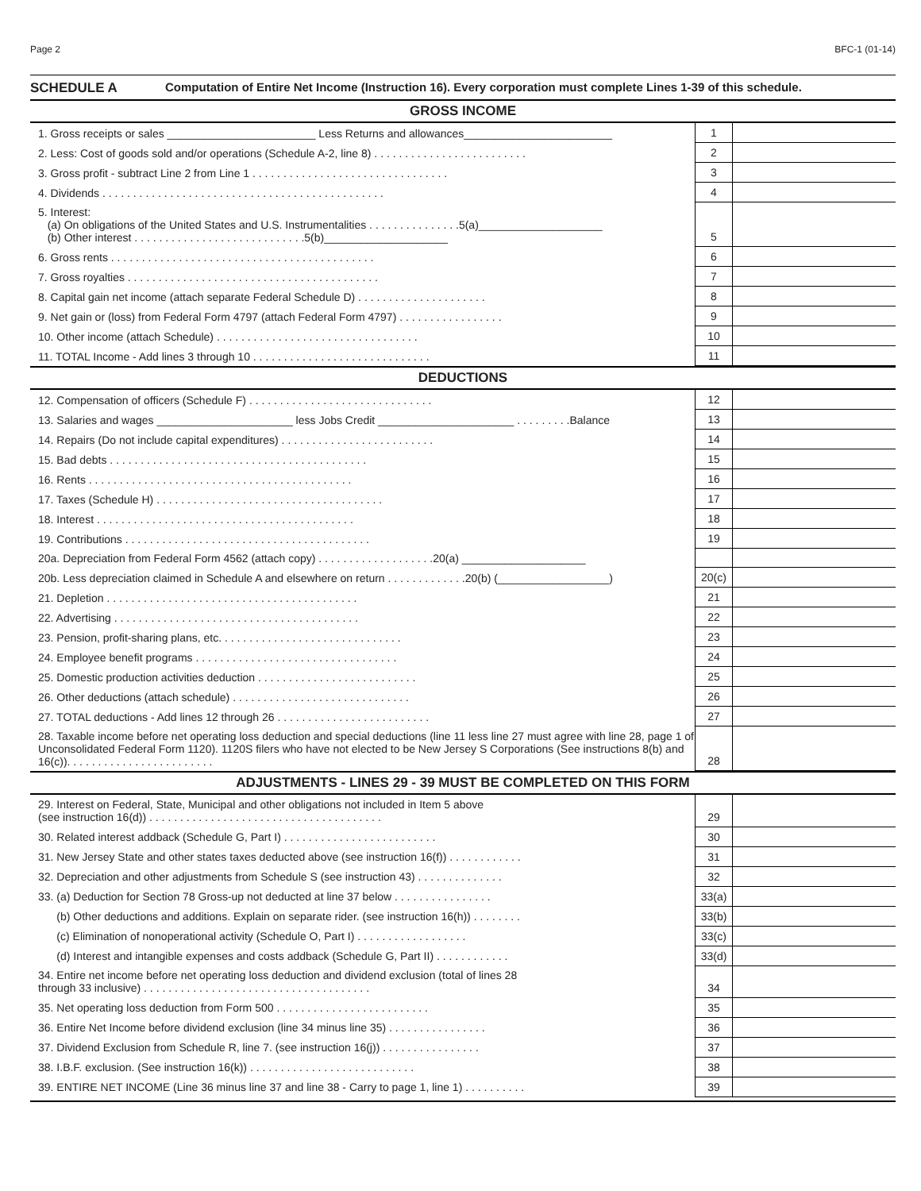Page 2 BFC-1 (01-14)
SCHEDULE A Computation of Entire Net Income (Instruction 16). Every corporation must complete Lines 1-39 of this schedule.
GROSS INCOME
| 1. Gross receipts or sales ________________________ Less Returns and allowances________________________ | 1 | |
| 2. Less: Cost of goods sold and/or operations (Schedule A-2, line 8) . . . . . . . . . . . . . . . . . . . . . . . . . | 2 | |
| 3. Gross profit - subtract Line 2 from Line 1 . . . . . . . . . . . . . . . . . . . . . . . . . . . . . . . . | 3 | |
| 4. Dividends . . . . . . . . . . . . . . . . . . . . . . . . . . . . . . . . . . . . . . . . . . . . . . | 4 | |
| 5. Interest: (a) On obligations of the United States and U.S. Instrumentalities . . . . . . . . . . . . . . .5(a)____________________ (b) Other interest . . . . . . . . . . . . . . . . . . . . . . . . . . . .5(b)____________________ | 5 | |
| 6. Gross rents . . . . . . . . . . . . . . . . . . . . . . . . . . . . . . . . . . . . . . . . . . . | 6 | |
| 7. Gross royalties . . . . . . . . . . . . . . . . . . . . . . . . . . . . . . . . . . . . . . . . . | 7 | |
| 8. Capital gain net income (attach separate Federal Schedule D) . . . . . . . . . . . . . . . . . . . . . | 8 | |
| 9. Net gain or (loss) from Federal Form 4797 (attach Federal Form 4797) . . . . . . . . . . . . . . . . . | 9 | |
| 10. Other income (attach Schedule) . . . . . . . . . . . . . . . . . . . . . . . . . . . . . . . . . | 10 | |
| 11. TOTAL Income - Add lines 3 through 10 . . . . . . . . . . . . . . . . . . . . . . . . . . . . . | 11 | |
DEDUCTIONS
| 12. Compensation of officers (Schedule F) . . . . . . . . . . . . . . . . . . . . . . . . . . . . . . | 12 | |
| 13. Salaries and wages ______________________ less Jobs Credit ______________________ . . . . . . . . .Balance | 13 | |
| 14. Repairs (Do not include capital expenditures) . . . . . . . . . . . . . . . . . . . . . . . . . | 14 | |
| 15. Bad debts . . . . . . . . . . . . . . . . . . . . . . . . . . . . . . . . . . . . . . . . . . | 15 | |
| 16. Rents . . . . . . . . . . . . . . . . . . . . . . . . . . . . . . . . . . . . . . . . . . . | 16 | |
| 17. Taxes (Schedule H) . . . . . . . . . . . . . . . . . . . . . . . . . . . . . . . . . . . . . | 17 | |
| 18. Interest . . . . . . . . . . . . . . . . . . . . . . . . . . . . . . . . . . . . . . . . . . | 18 | |
| 19. Contributions . . . . . . . . . . . . . . . . . . . . . . . . . . . . . . . . . . . . . . . . | 19 | |
| 20a. Depreciation from Federal Form 4562 (attach copy) . . . . . . . . . . . . . . . . . . .20(a) ____________________ | | |
| 20b. Less depreciation claimed in Schedule A and elsewhere on return . . . . . . . . . . . . .20(b) (__________________) | 20(c) | |
| 21. Depletion . . . . . . . . . . . . . . . . . . . . . . . . . . . . . . . . . . . . . . . . . | 21 | |
| 22. Advertising . . . . . . . . . . . . . . . . . . . . . . . . . . . . . . . . . . . . . . . . | 22 | |
| 23. Pension, profit-sharing plans, etc. . . . . . . . . . . . . . . . . . . . . . . . . . . . . . | 23 | |
| 24. Employee benefit programs . . . . . . . . . . . . . . . . . . . . . . . . . . . . . . . . . | 24 | |
| 25. Domestic production activities deduction . . . . . . . . . . . . . . . . . . . . . . . . . . | 25 | |
| 26. Other deductions (attach schedule) . . . . . . . . . . . . . . . . . . . . . . . . . . . . . | 26 | |
| 27. TOTAL deductions - Add lines 12 through 26 . . . . . . . . . . . . . . . . . . . . . . . . . | 27 | |
| 28. Taxable income before net operating loss deduction and special deductions (line 11 less line 27 must agree with line 28, page 1 of Unconsolidated Federal Form 1120). 1120S filers who have not elected to be New Jersey S Corporations (See instructions 8(b) and 16(c)). . . . . . . . . . . . . . . . . . . . . . . . | 28 | |
ADJUSTMENTS - LINES 29 - 39 MUST BE COMPLETED ON THIS FORM
| 29. Interest on Federal, State, Municipal and other obligations not included in Item 5 above (see instruction 16(d)) . . . . . . . . . . . . . . . . . . . . . . . . . . . . . . . . . . . . . . | 29 | |
| 30. Related interest addback (Schedule G, Part I) . . . . . . . . . . . . . . . . . . . . . . . . . | 30 | |
| 31. New Jersey State and other states taxes deducted above (see instruction 16(f)) . . . . . . . . . . . . | 31 | |
| 32. Depreciation and other adjustments from Schedule S (see instruction 43) . . . . . . . . . . . . . . | 32 | |
| 33. (a) Deduction for Section 78 Gross-up not deducted at line 37 below . . . . . . . . . . . . . . . . | 33(a) | |
| (b) Other deductions and additions. Explain on separate rider. (see instruction 16(h)) . . . . . . . . | 33(b) | |
| (c) Elimination of nonoperational activity (Schedule O, Part I) . . . . . . . . . . . . . . . . . . | 33(c) | |
| (d) Interest and intangible expenses and costs addback (Schedule G, Part II) . . . . . . . . . . . . | 33(d) | |
| 34. Entire net income before net operating loss deduction and dividend exclusion (total of lines 28 through 33 inclusive) . . . . . . . . . . . . . . . . . . . . . . . . . . . . . . . . . . . . . | 34 | |
| 35. Net operating loss deduction from Form 500 . . . . . . . . . . . . . . . . . . . . . . . . . | 35 | |
| 36. Entire Net Income before dividend exclusion (line 34 minus line 35) . . . . . . . . . . . . . . . . | 36 | |
| 37. Dividend Exclusion from Schedule R, line 7. (see instruction 16(j)) . . . . . . . . . . . . . . . . | 37 | |
| 38. I.B.F. exclusion. (See instruction 16(k)) . . . . . . . . . . . . . . . . . . . . . . . . . . . | 38 | |
| 39. ENTIRE NET INCOME (Line 36 minus line 37 and line 38 - Carry to page 1, line 1) . . . . . . . . . . | 39 | |